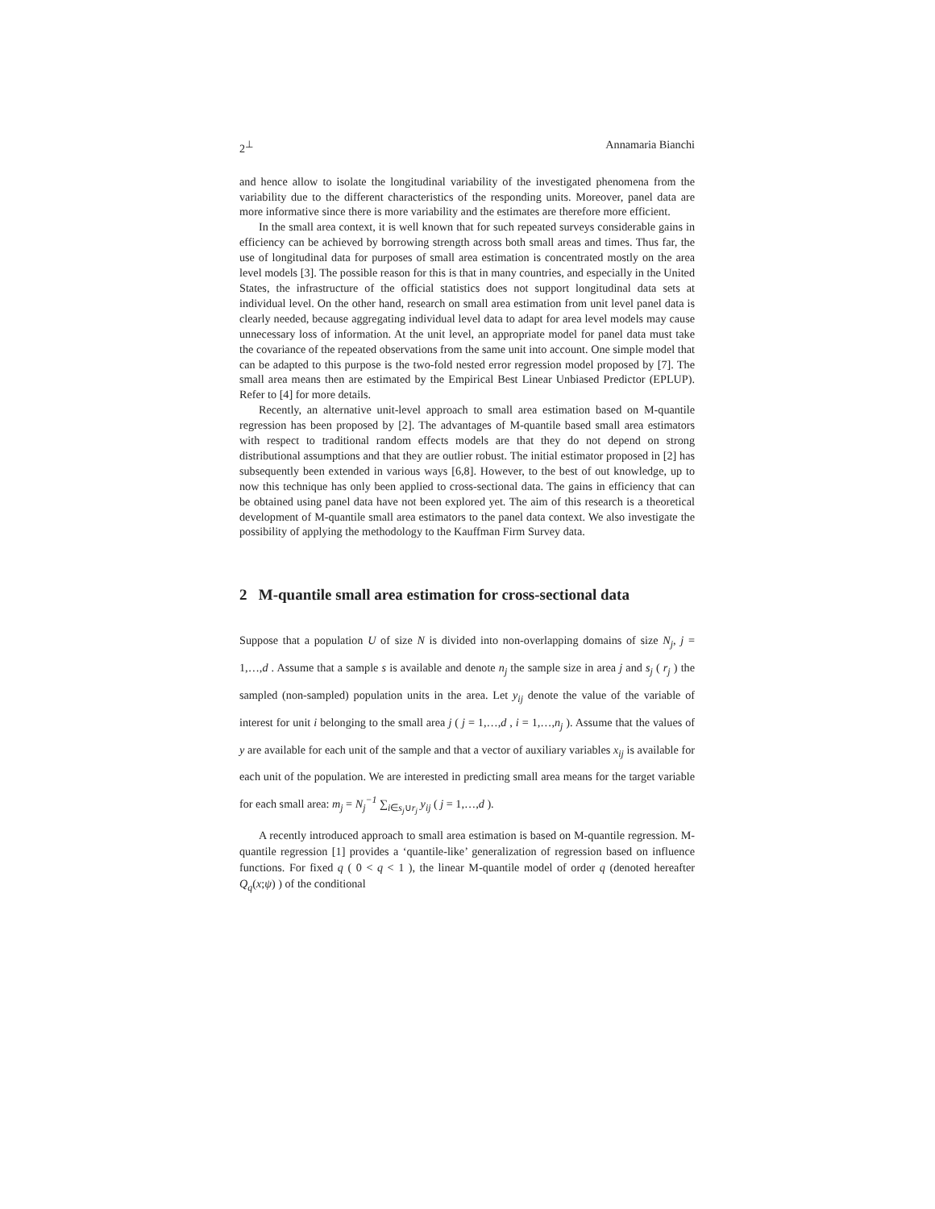2<sup>⊥</sup> Annamaria Bianchi
and hence allow to isolate the longitudinal variability of the investigated phenomena from the variability due to the different characteristics of the responding units. Moreover, panel data are more informative since there is more variability and the estimates are therefore more efficient.
In the small area context, it is well known that for such repeated surveys considerable gains in efficiency can be achieved by borrowing strength across both small areas and times. Thus far, the use of longitudinal data for purposes of small area estimation is concentrated mostly on the area level models [3]. The possible reason for this is that in many countries, and especially in the United States, the infrastructure of the official statistics does not support longitudinal data sets at individual level. On the other hand, research on small area estimation from unit level panel data is clearly needed, because aggregating individual level data to adapt for area level models may cause unnecessary loss of information. At the unit level, an appropriate model for panel data must take the covariance of the repeated observations from the same unit into account. One simple model that can be adapted to this purpose is the two-fold nested error regression model proposed by [7]. The small area means then are estimated by the Empirical Best Linear Unbiased Predictor (EPLUP). Refer to [4] for more details.
Recently, an alternative unit-level approach to small area estimation based on M-quantile regression has been proposed by [2]. The advantages of M-quantile based small area estimators with respect to traditional random effects models are that they do not depend on strong distributional assumptions and that they are outlier robust. The initial estimator proposed in [2] has subsequently been extended in various ways [6,8]. However, to the best of out knowledge, up to now this technique has only been applied to cross-sectional data. The gains in efficiency that can be obtained using panel data have not been explored yet. The aim of this research is a theoretical development of M-quantile small area estimators to the panel data context. We also investigate the possibility of applying the methodology to the Kauffman Firm Survey data.
2 M-quantile small area estimation for cross-sectional data
Suppose that a population U of size N is divided into non-overlapping domains of size N<sub>j</sub>, j = 1,…,d . Assume that a sample s is available and denote n<sub>j</sub> the sample size in area j and s<sub>j</sub> ( r<sub>j</sub> ) the sampled (non-sampled) population units in the area. Let y<sub>ij</sub> denote the value of the variable of interest for unit i belonging to the small area j ( j = 1,…,d , i = 1,…,n<sub>j</sub> ). Assume that the values of y are available for each unit of the sample and that a vector of auxiliary variables x<sub>ij</sub> is available for each unit of the population. We are interested in predicting small area means for the target variable for each small area: m<sub>j</sub> = N<sub>j</sub><sup>−1</sup> ∑<sub>i∈s<sub>j</sub>∪r<sub>j</sub></sub> y<sub>ij</sub> ( j = 1,…,d ).
A recently introduced approach to small area estimation is based on M-quantile regression. M-quantile regression [1] provides a ‘quantile-like’ generalization of regression based on influence functions. For fixed q ( 0 < q < 1 ), the linear M-quantile model of order q (denoted hereafter Q<sub>q</sub>(x;ψ) ) of the conditional